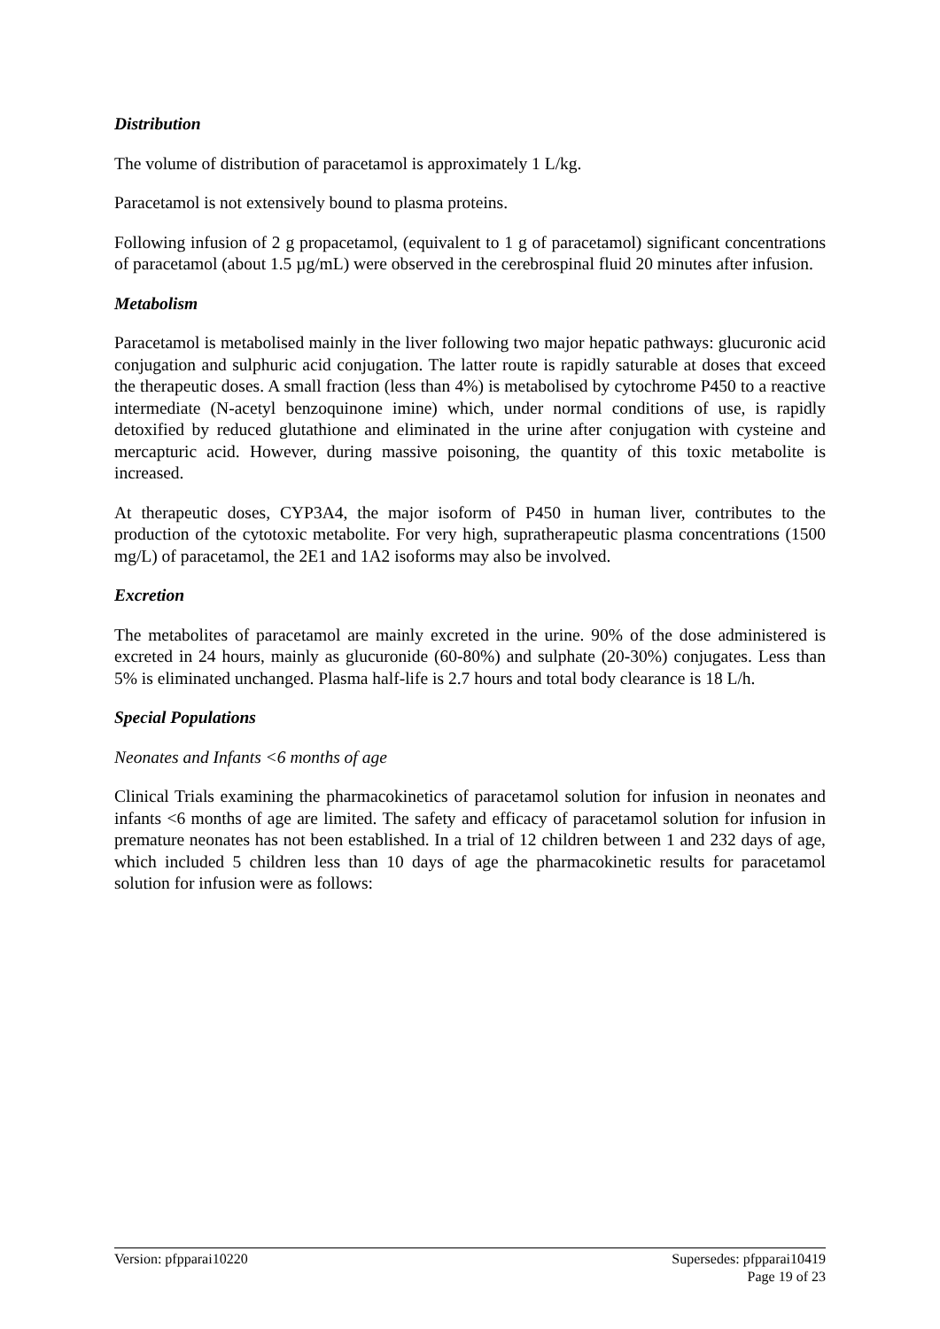Distribution
The volume of distribution of paracetamol is approximately 1 L/kg.
Paracetamol is not extensively bound to plasma proteins.
Following infusion of 2 g propacetamol, (equivalent to 1 g of paracetamol) significant concentrations of paracetamol (about 1.5 µg/mL) were observed in the cerebrospinal fluid 20 minutes after infusion.
Metabolism
Paracetamol is metabolised mainly in the liver following two major hepatic pathways: glucuronic acid conjugation and sulphuric acid conjugation. The latter route is rapidly saturable at doses that exceed the therapeutic doses. A small fraction (less than 4%) is metabolised by cytochrome P450 to a reactive intermediate (N-acetyl benzoquinone imine) which, under normal conditions of use, is rapidly detoxified by reduced glutathione and eliminated in the urine after conjugation with cysteine and mercapturic acid. However, during massive poisoning, the quantity of this toxic metabolite is increased.
At therapeutic doses, CYP3A4, the major isoform of P450 in human liver, contributes to the production of the cytotoxic metabolite. For very high, supratherapeutic plasma concentrations (1500 mg/L) of paracetamol, the 2E1 and 1A2 isoforms may also be involved.
Excretion
The metabolites of paracetamol are mainly excreted in the urine. 90% of the dose administered is excreted in 24 hours, mainly as glucuronide (60-80%) and sulphate (20-30%) conjugates. Less than 5% is eliminated unchanged. Plasma half-life is 2.7 hours and total body clearance is 18 L/h.
Special Populations
Neonates and Infants <6 months of age
Clinical Trials examining the pharmacokinetics of paracetamol solution for infusion in neonates and infants <6 months of age are limited. The safety and efficacy of paracetamol solution for infusion in premature neonates has not been established. In a trial of 12 children between 1 and 232 days of age, which included 5 children less than 10 days of age the pharmacokinetic results for paracetamol solution for infusion were as follows:
Version: pfpparai10220 Supersedes: pfpparai10419
Page 19 of 23